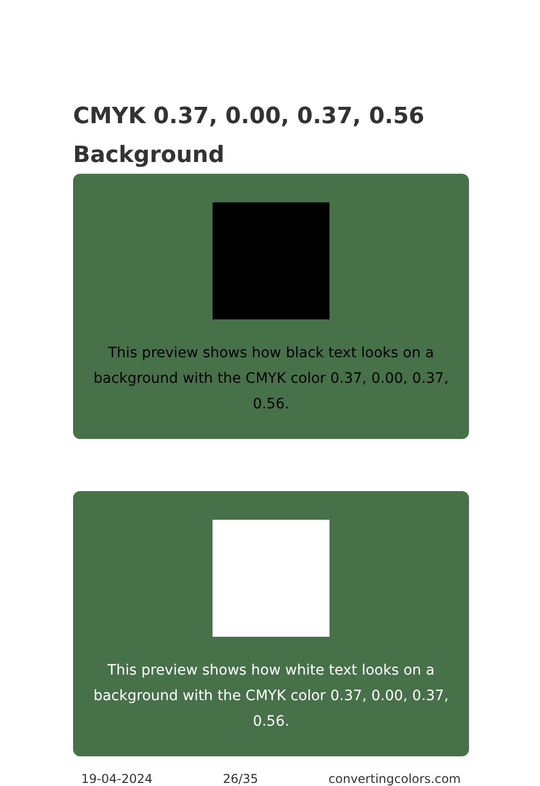CMYK 0.37, 0.00, 0.37, 0.56
Background
This preview shows how black text looks on a background with the CMYK color 0.37, 0.00, 0.37, 0.56.
This preview shows how white text looks on a background with the CMYK color 0.37, 0.00, 0.37, 0.56.
19-04-2024 26/35 convertingcolors.com